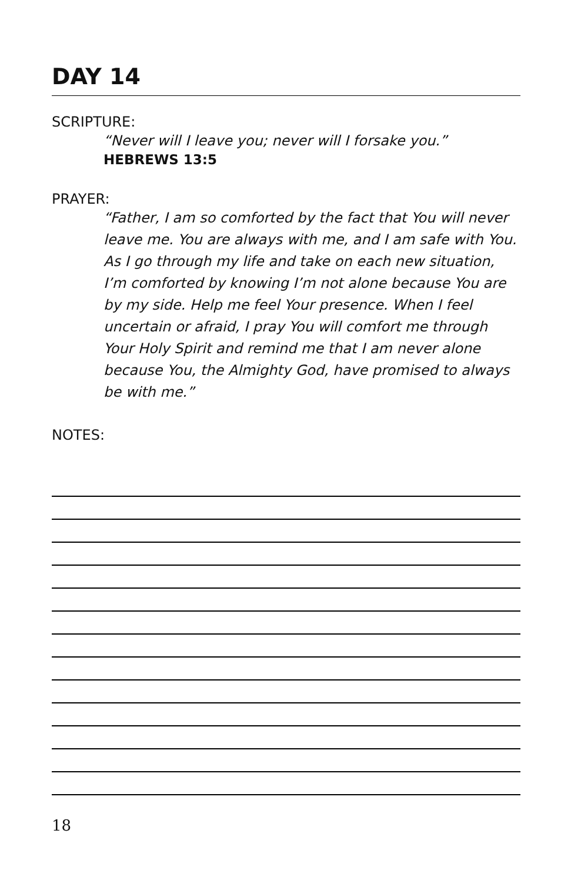DAY 14
SCRIPTURE:
“Never will I leave you; never will I forsake you.”
HEBREWS 13:5
PRAYER:
“Father, I am so comforted by the fact that You will never leave me. You are always with me, and I am safe with You. As I go through my life and take on each new situation, I’m comforted by knowing I’m not alone because You are by my side. Help me feel Your presence. When I feel uncertain or afraid, I pray You will comfort me through Your Holy Spirit and remind me that I am never alone because You, the Almighty God, have promised to always be with me.”
NOTES:
18